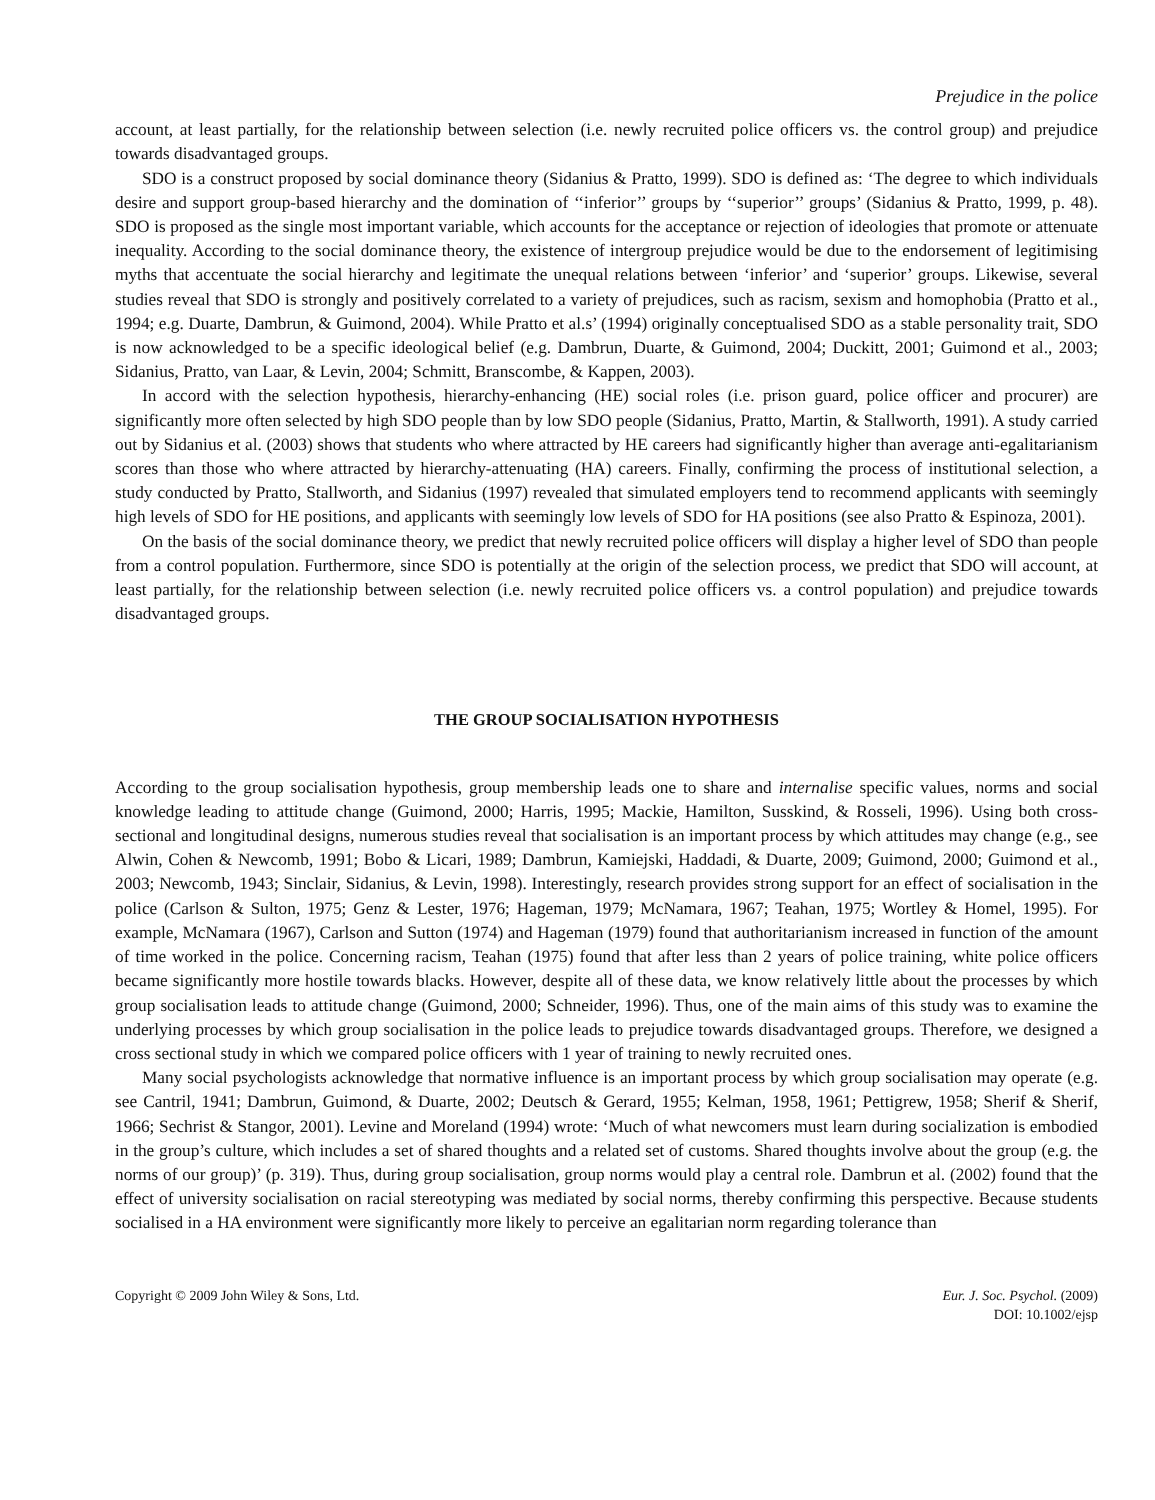Prejudice in the police
account, at least partially, for the relationship between selection (i.e. newly recruited police officers vs. the control group) and prejudice towards disadvantaged groups.
SDO is a construct proposed by social dominance theory (Sidanius & Pratto, 1999). SDO is defined as: ‘The degree to which individuals desire and support group-based hierarchy and the domination of ‘‘inferior’’ groups by ‘‘superior’’ groups’ (Sidanius & Pratto, 1999, p. 48). SDO is proposed as the single most important variable, which accounts for the acceptance or rejection of ideologies that promote or attenuate inequality. According to the social dominance theory, the existence of intergroup prejudice would be due to the endorsement of legitimising myths that accentuate the social hierarchy and legitimate the unequal relations between ‘inferior’ and ‘superior’ groups. Likewise, several studies reveal that SDO is strongly and positively correlated to a variety of prejudices, such as racism, sexism and homophobia (Pratto et al., 1994; e.g. Duarte, Dambrun, & Guimond, 2004). While Pratto et al.s’ (1994) originally conceptualised SDO as a stable personality trait, SDO is now acknowledged to be a specific ideological belief (e.g. Dambrun, Duarte, & Guimond, 2004; Duckitt, 2001; Guimond et al., 2003; Sidanius, Pratto, van Laar, & Levin, 2004; Schmitt, Branscombe, & Kappen, 2003).
In accord with the selection hypothesis, hierarchy-enhancing (HE) social roles (i.e. prison guard, police officer and procurer) are significantly more often selected by high SDO people than by low SDO people (Sidanius, Pratto, Martin, & Stallworth, 1991). A study carried out by Sidanius et al. (2003) shows that students who where attracted by HE careers had significantly higher than average anti-egalitarianism scores than those who where attracted by hierarchy-attenuating (HA) careers. Finally, confirming the process of institutional selection, a study conducted by Pratto, Stallworth, and Sidanius (1997) revealed that simulated employers tend to recommend applicants with seemingly high levels of SDO for HE positions, and applicants with seemingly low levels of SDO for HA positions (see also Pratto & Espinoza, 2001).
On the basis of the social dominance theory, we predict that newly recruited police officers will display a higher level of SDO than people from a control population. Furthermore, since SDO is potentially at the origin of the selection process, we predict that SDO will account, at least partially, for the relationship between selection (i.e. newly recruited police officers vs. a control population) and prejudice towards disadvantaged groups.
THE GROUP SOCIALISATION HYPOTHESIS
According to the group socialisation hypothesis, group membership leads one to share and internalise specific values, norms and social knowledge leading to attitude change (Guimond, 2000; Harris, 1995; Mackie, Hamilton, Susskind, & Rosseli, 1996). Using both cross-sectional and longitudinal designs, numerous studies reveal that socialisation is an important process by which attitudes may change (e.g., see Alwin, Cohen & Newcomb, 1991; Bobo & Licari, 1989; Dambrun, Kamiejski, Haddadi, & Duarte, 2009; Guimond, 2000; Guimond et al., 2003; Newcomb, 1943; Sinclair, Sidanius, & Levin, 1998). Interestingly, research provides strong support for an effect of socialisation in the police (Carlson & Sulton, 1975; Genz & Lester, 1976; Hageman, 1979; McNamara, 1967; Teahan, 1975; Wortley & Homel, 1995). For example, McNamara (1967), Carlson and Sutton (1974) and Hageman (1979) found that authoritarianism increased in function of the amount of time worked in the police. Concerning racism, Teahan (1975) found that after less than 2 years of police training, white police officers became significantly more hostile towards blacks. However, despite all of these data, we know relatively little about the processes by which group socialisation leads to attitude change (Guimond, 2000; Schneider, 1996). Thus, one of the main aims of this study was to examine the underlying processes by which group socialisation in the police leads to prejudice towards disadvantaged groups. Therefore, we designed a cross sectional study in which we compared police officers with 1 year of training to newly recruited ones.
Many social psychologists acknowledge that normative influence is an important process by which group socialisation may operate (e.g. see Cantril, 1941; Dambrun, Guimond, & Duarte, 2002; Deutsch & Gerard, 1955; Kelman, 1958, 1961; Pettigrew, 1958; Sherif & Sherif, 1966; Sechrist & Stangor, 2001). Levine and Moreland (1994) wrote: ‘Much of what newcomers must learn during socialization is embodied in the group’s culture, which includes a set of shared thoughts and a related set of customs. Shared thoughts involve about the group (e.g. the norms of our group)’ (p. 319). Thus, during group socialisation, group norms would play a central role. Dambrun et al. (2002) found that the effect of university socialisation on racial stereotyping was mediated by social norms, thereby confirming this perspective. Because students socialised in a HA environment were significantly more likely to perceive an egalitarian norm regarding tolerance than
Copyright © 2009 John Wiley & Sons, Ltd.
Eur. J. Soc. Psychol. (2009)
DOI: 10.1002/ejsp